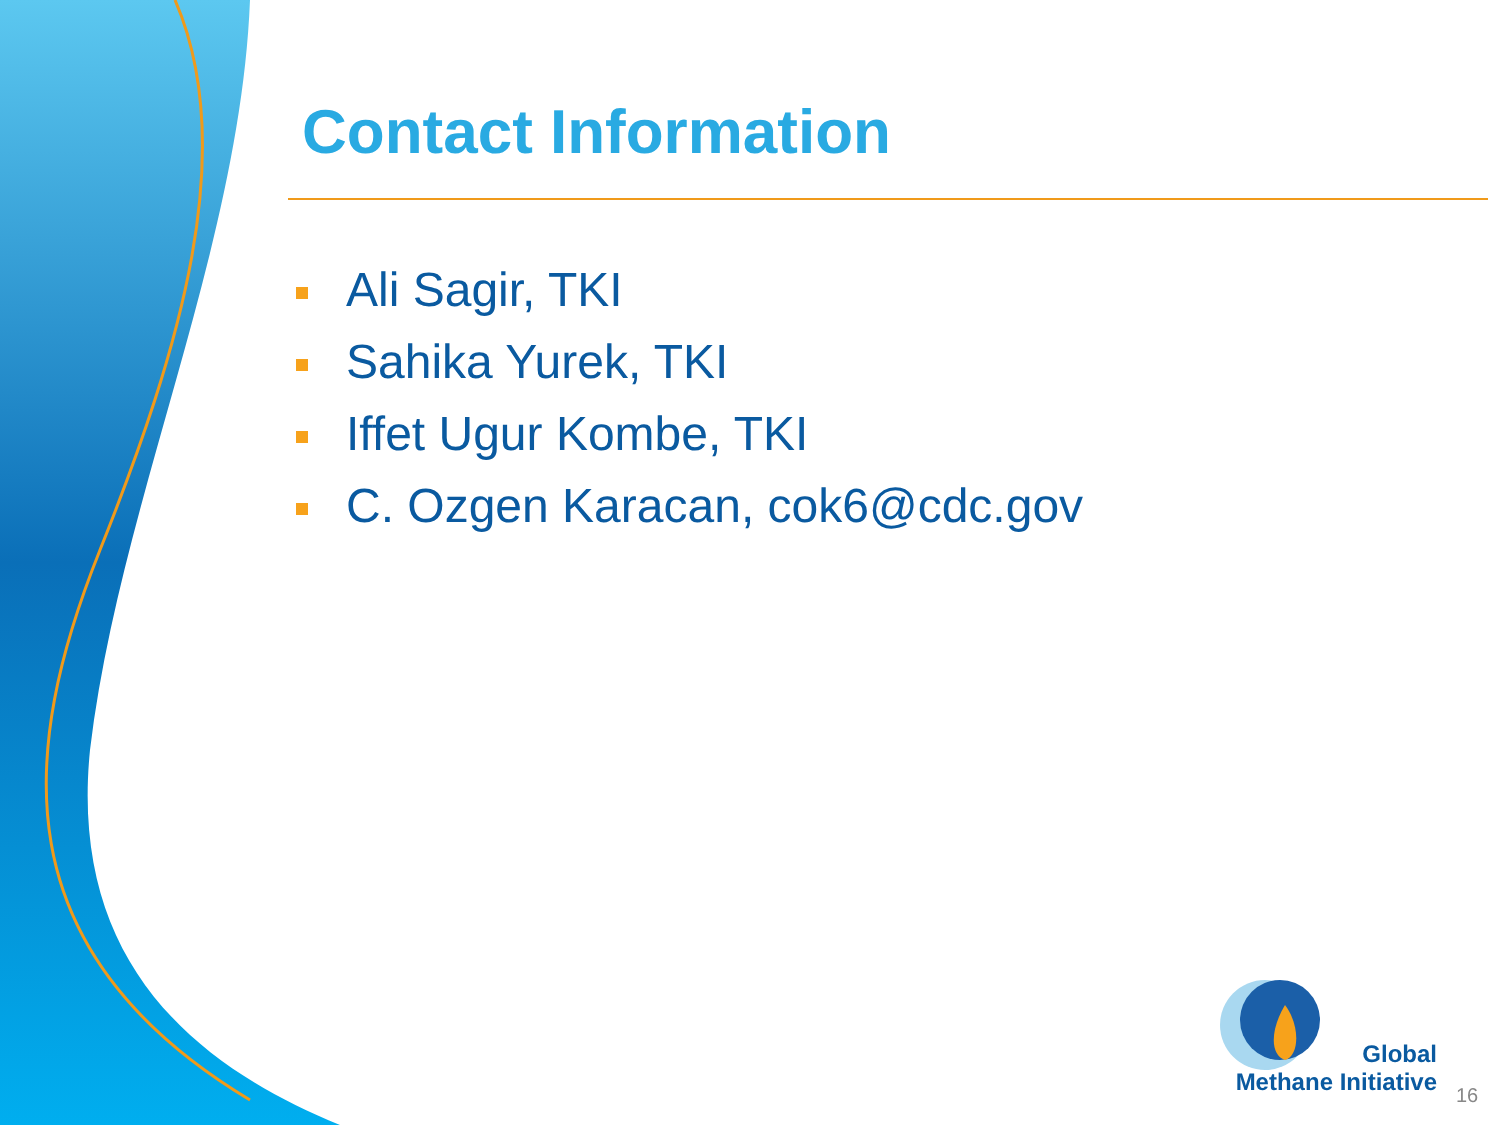Contact Information
Ali Sagir, TKI
Sahika Yurek, TKI
Iffet Ugur Kombe, TKI
C. Ozgen Karacan, cok6@cdc.gov
Global
Methane Initiative
16